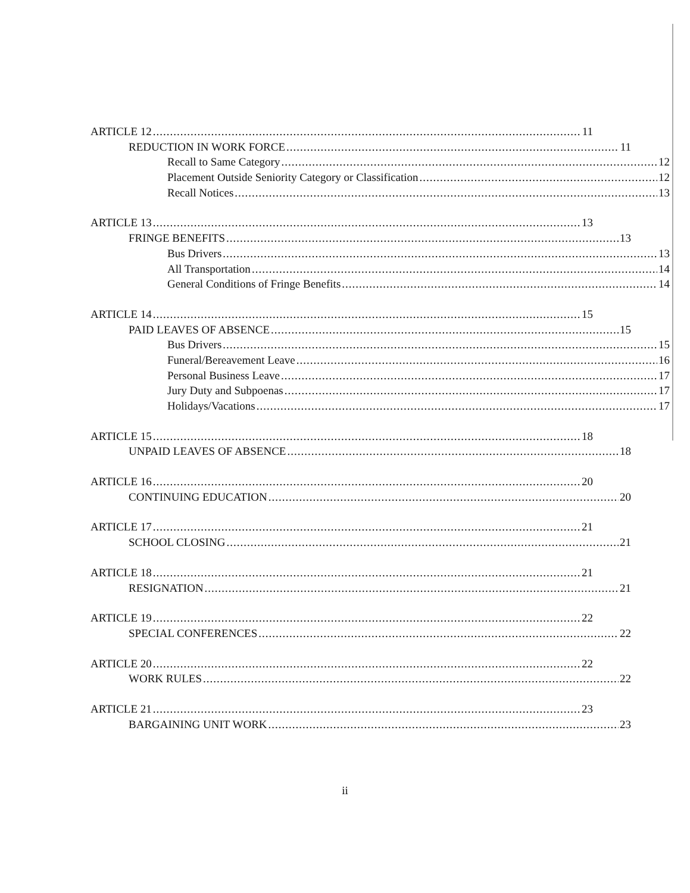ARTICLE 12 11
REDUCTION IN WORK FORCE 11
Recall to Same Category 12
Placement Outside Seniority Category or Classification 12
Recall Notices 13
ARTICLE 13 13
FRINGE BENEFITS 13
Bus Drivers 13
All Transportation 14
General Conditions of Fringe Benefits 14
ARTICLE 14 15
PAID LEAVES OF ABSENCE 15
Bus Drivers 15
Funeral/Bereavement Leave 16
Personal Business Leave 17
Jury Duty and Subpoenas 17
Holidays/Vacations 17
ARTICLE 15 18
UNPAID LEAVES OF ABSENCE 18
ARTICLE 16 20
CONTINUING EDUCATION 20
ARTICLE 17 21
SCHOOL CLOSING 21
ARTICLE 18 21
RESIGNATION 21
ARTICLE 19 22
SPECIAL CONFERENCES 22
ARTICLE 20 22
WORK RULES 22
ARTICLE 21 23
BARGAINING UNIT WORK 23
ii